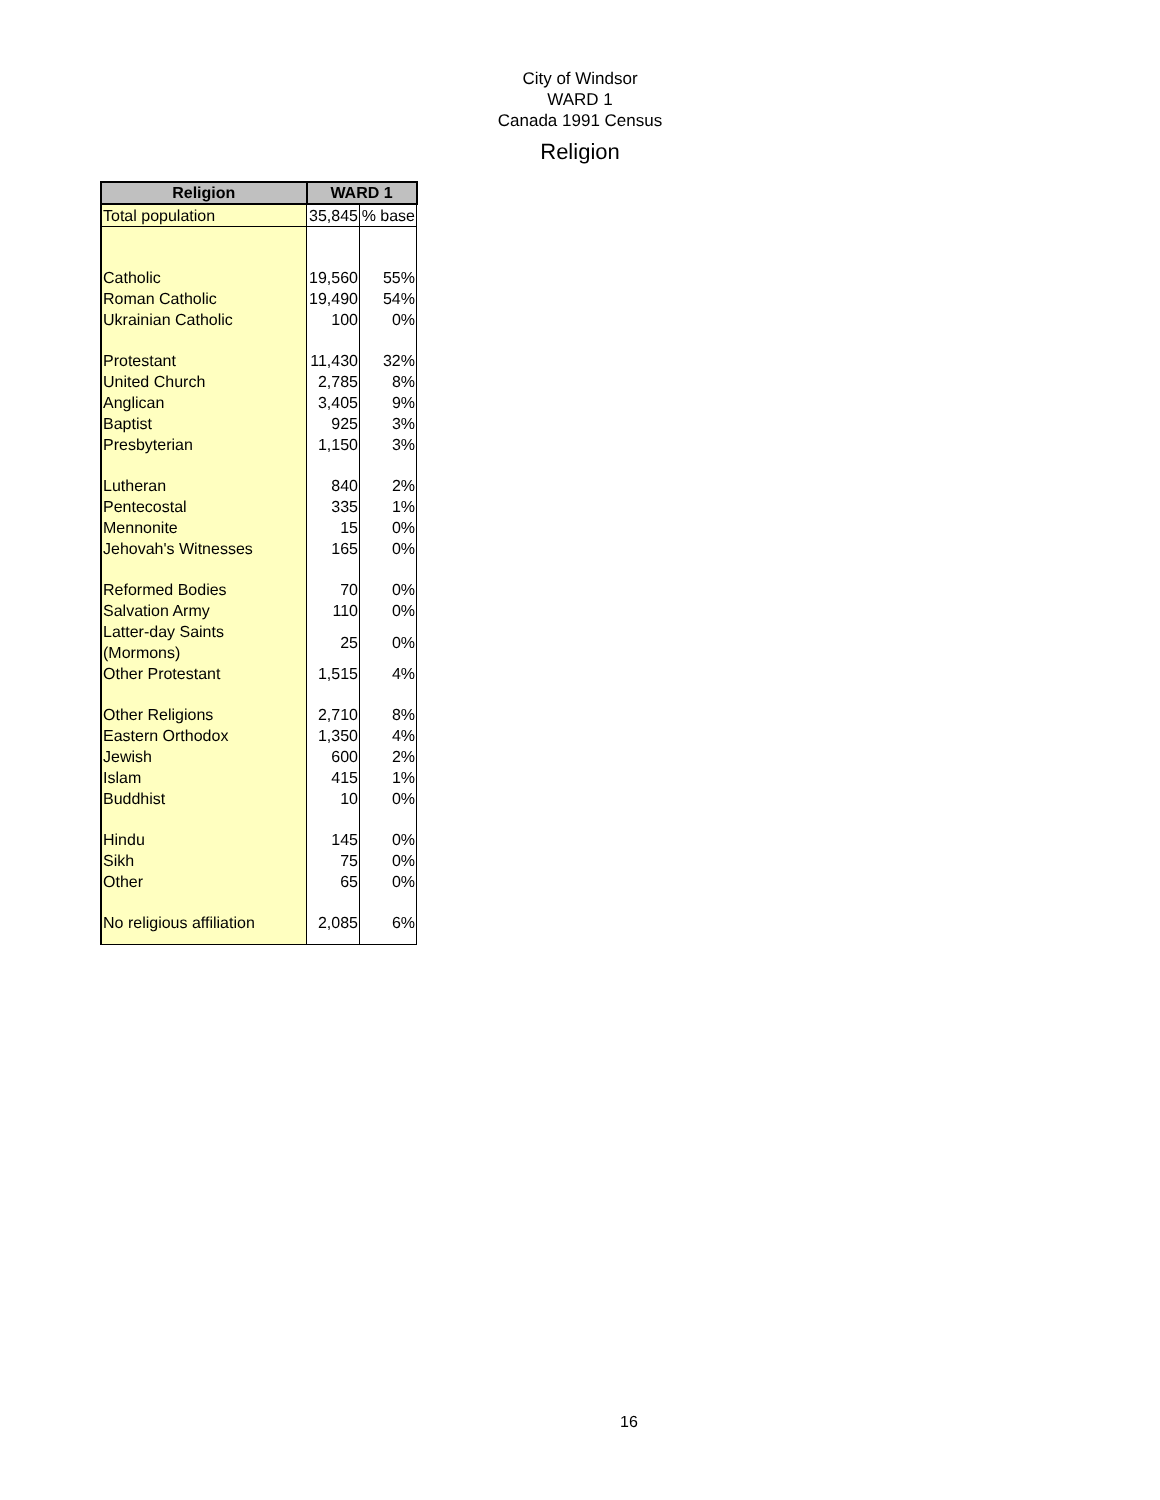City of Windsor
WARD 1
Canada 1991 Census
Religion
| Religion | WARD 1 | |
| --- | --- | --- |
| Total population | 35,845 | % base |
| Catholic | 19,560 | 55% |
| Roman Catholic | 19,490 | 54% |
| Ukrainian Catholic | 100 | 0% |
| Protestant | 11,430 | 32% |
| United Church | 2,785 | 8% |
| Anglican | 3,405 | 9% |
| Baptist | 925 | 3% |
| Presbyterian | 1,150 | 3% |
| Lutheran | 840 | 2% |
| Pentecostal | 335 | 1% |
| Mennonite | 15 | 0% |
| Jehovah's Witnesses | 165 | 0% |
| Reformed Bodies | 70 | 0% |
| Salvation Army | 110 | 0% |
| Latter-day Saints (Mormons) | 25 | 0% |
| Other Protestant | 1,515 | 4% |
| Other Religions | 2,710 | 8% |
| Eastern Orthodox | 1,350 | 4% |
| Jewish | 600 | 2% |
| Islam | 415 | 1% |
| Buddhist | 10 | 0% |
| Hindu | 145 | 0% |
| Sikh | 75 | 0% |
| Other | 65 | 0% |
| No religious affiliation | 2,085 | 6% |
16